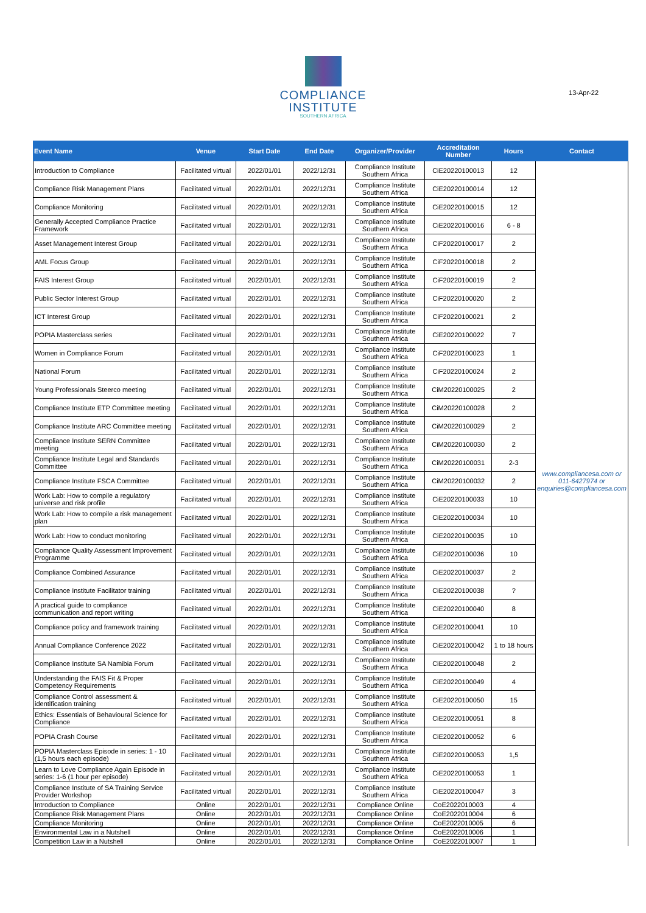COMPLIANCE
INSTITUTE
SOUTHERN AFRICA
13-Apr-22
| Event Name | Venue | Start Date | End Date | Organizer/Provider | Accreditation Number | Hours | Contact |
| --- | --- | --- | --- | --- | --- | --- | --- |
| Introduction to Compliance | Facilitated virtual | 2022/01/01 | 2022/12/31 | Compliance Institute Southern Africa | CiE20220100013 | 12 | www.compliancesa.com or 011-6427974 or enquiries@compliancesa.com |
| Compliance Risk Management Plans | Facilitated virtual | 2022/01/01 | 2022/12/31 | Compliance Institute Southern Africa | CiE20220100014 | 12 | |
| Compliance Monitoring | Facilitated virtual | 2022/01/01 | 2022/12/31 | Compliance Institute Southern Africa | CiE20220100015 | 12 | |
| Generally Accepted Compliance Practice Framework | Facilitated virtual | 2022/01/01 | 2022/12/31 | Compliance Institute Southern Africa | CiE20220100016 | 6 - 8 | |
| Asset Management Interest Group | Facilitated virtual | 2022/01/01 | 2022/12/31 | Compliance Institute Southern Africa | CiF20220100017 | 2 | |
| AML Focus Group | Facilitated virtual | 2022/01/01 | 2022/12/31 | Compliance Institute Southern Africa | CiF20220100018 | 2 | |
| FAIS Interest Group | Facilitated virtual | 2022/01/01 | 2022/12/31 | Compliance Institute Southern Africa | CiF20220100019 | 2 | |
| Public Sector Interest Group | Facilitated virtual | 2022/01/01 | 2022/12/31 | Compliance Institute Southern Africa | CiF20220100020 | 2 | |
| ICT Interest Group | Facilitated virtual | 2022/01/01 | 2022/12/31 | Compliance Institute Southern Africa | CiF20220100021 | 2 | |
| POPIA Masterclass series | Facilitated virtual | 2022/01/01 | 2022/12/31 | Compliance Institute Southern Africa | CiE20220100022 | 7 | |
| Women in Compliance Forum | Facilitated virtual | 2022/01/01 | 2022/12/31 | Compliance Institute Southern Africa | CiF20220100023 | 1 | |
| National Forum | Facilitated virtual | 2022/01/01 | 2022/12/31 | Compliance Institute Southern Africa | CiF20220100024 | 2 | |
| Young Professionals Steerco meeting | Facilitated virtual | 2022/01/01 | 2022/12/31 | Compliance Institute Southern Africa | CiM20220100025 | 2 | |
| Compliance Institute ETP Committee meeting | Facilitated virtual | 2022/01/01 | 2022/12/31 | Compliance Institute Southern Africa | CiM20220100028 | 2 | |
| Compliance Institute ARC Committee meeting | Facilitated virtual | 2022/01/01 | 2022/12/31 | Compliance Institute Southern Africa | CiM20220100029 | 2 | |
| Compliance Institute SERN Committee meeting | Facilitated virtual | 2022/01/01 | 2022/12/31 | Compliance Institute Southern Africa | CiM20220100030 | 2 | |
| Compliance Institute Legal and Standards Committee | Facilitated virtual | 2022/01/01 | 2022/12/31 | Compliance Institute Southern Africa | CiM20220100031 | 2-3 | |
| Compliance Institute FSCA Committee | Facilitated virtual | 2022/01/01 | 2022/12/31 | Compliance Institute Southern Africa | CiM20220100032 | 2 | |
| Work Lab: How to compile a regulatory universe and risk profile | Facilitated virtual | 2022/01/01 | 2022/12/31 | Compliance Institute Southern Africa | CiE20220100033 | 10 | |
| Work Lab: How to compile a risk management plan | Facilitated virtual | 2022/01/01 | 2022/12/31 | Compliance Institute Southern Africa | CiE20220100034 | 10 | |
| Work Lab: How to conduct monitoring | Facilitated virtual | 2022/01/01 | 2022/12/31 | Compliance Institute Southern Africa | CiE20220100035 | 10 | |
| Compliance Quality Assessment Improvement Programme | Facilitated virtual | 2022/01/01 | 2022/12/31 | Compliance Institute Southern Africa | CiE20220100036 | 10 | |
| Compliance Combined Assurance | Facilitated virtual | 2022/01/01 | 2022/12/31 | Compliance Institute Southern Africa | CiE20220100037 | 2 | |
| Compliance Institute Facilitator training | Facilitated virtual | 2022/01/01 | 2022/12/31 | Compliance Institute Southern Africa | CiE20220100038 | ? | |
| A practical guide to compliance communication and report writing | Facilitated virtual | 2022/01/01 | 2022/12/31 | Compliance Institute Southern Africa | CiE20220100040 | 8 | |
| Compliance policy and framework training | Facilitated virtual | 2022/01/01 | 2022/12/31 | Compliance Institute Southern Africa | CiE20220100041 | 10 | |
| Annual Compliance Conference 2022 | Facilitated virtual | 2022/01/01 | 2022/12/31 | Compliance Institute Southern Africa | CiE20220100042 | 1 to 18 hours | |
| Compliance Institute SA Namibia Forum | Facilitated virtual | 2022/01/01 | 2022/12/31 | Compliance Institute Southern Africa | CiE20220100048 | 2 | |
| Understanding the FAIS Fit & Proper Competency Requirements | Facilitated virtual | 2022/01/01 | 2022/12/31 | Compliance Institute Southern Africa | CiE20220100049 | 4 | |
| Compliance Control assessment & identification training | Facilitated virtual | 2022/01/01 | 2022/12/31 | Compliance Institute Southern Africa | CiE20220100050 | 15 | |
| Ethics: Essentials of Behavioural Science for Compliance | Facilitated virtual | 2022/01/01 | 2022/12/31 | Compliance Institute Southern Africa | CiE20220100051 | 8 | |
| POPIA Crash Course | Facilitated virtual | 2022/01/01 | 2022/12/31 | Compliance Institute Southern Africa | CiE20220100052 | 6 | |
| POPIA Masterclass Episode in series: 1 - 10 (1,5 hours each episode) | Facilitated virtual | 2022/01/01 | 2022/12/31 | Compliance Institute Southern Africa | CiE20220100053 | 1,5 | |
| Learn to Love Compliance Again Episode in series: 1-6 (1 hour per episode) | Facilitated virtual | 2022/01/01 | 2022/12/31 | Compliance Institute Southern Africa | CiE20220100053 | 1 | |
| Compliance Institute of SA Training Service Provider Workshop | Facilitated virtual | 2022/01/01 | 2022/12/31 | Compliance Institute Southern Africa | CiE20220100047 | 3 | |
| Introduction to Compliance | Online | 2022/01/01 | 2022/12/31 | Compliance Online | CoE2022010003 | 4 | |
| Compliance Risk Management Plans | Online | 2022/01/01 | 2022/12/31 | Compliance Online | CoE2022010004 | 6 | |
| Compliance Monitoring | Online | 2022/01/01 | 2022/12/31 | Compliance Online | CoE2022010005 | 6 | |
| Environmental Law in a Nutshell | Online | 2022/01/01 | 2022/12/31 | Compliance Online | CoE2022010006 | 1 | |
| Competition Law in a Nutshell | Online | 2022/01/01 | 2022/12/31 | Compliance Online | CoE2022010007 | 1 | |